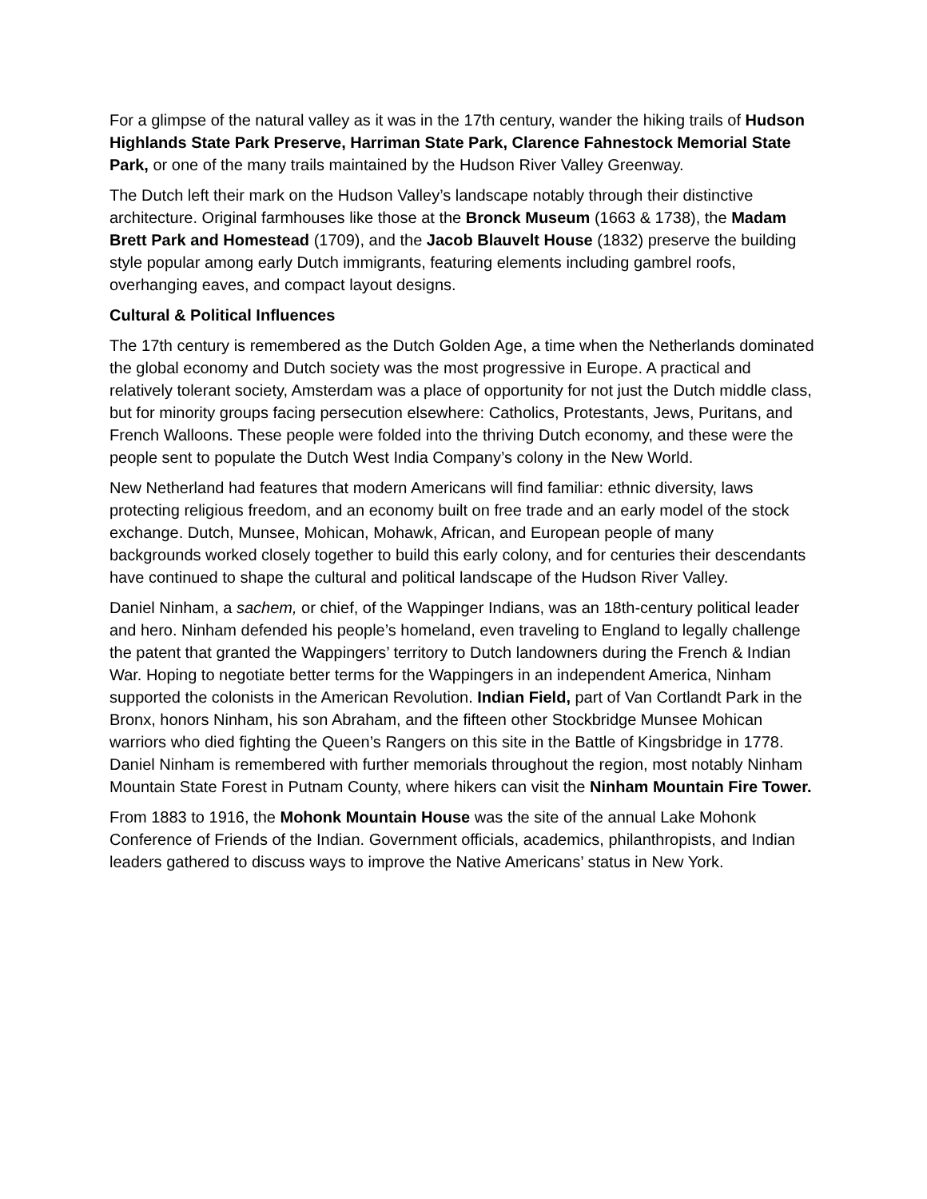For a glimpse of the natural valley as it was in the 17th century, wander the hiking trails of Hudson Highlands State Park Preserve, Harriman State Park, Clarence Fahnestock Memorial State Park, or one of the many trails maintained by the Hudson River Valley Greenway.
The Dutch left their mark on the Hudson Valley’s landscape notably through their distinctive architecture. Original farmhouses like those at the Bronck Museum (1663 & 1738), the Madam Brett Park and Homestead (1709), and the Jacob Blauvelt House (1832) preserve the building style popular among early Dutch immigrants, featuring elements including gambrel roofs, overhanging eaves, and compact layout designs.
Cultural & Political Influences
The 17th century is remembered as the Dutch Golden Age, a time when the Netherlands dominated the global economy and Dutch society was the most progressive in Europe. A practical and relatively tolerant society, Amsterdam was a place of opportunity for not just the Dutch middle class, but for minority groups facing persecution elsewhere: Catholics, Protestants, Jews, Puritans, and French Walloons. These people were folded into the thriving Dutch economy, and these were the people sent to populate the Dutch West India Company’s colony in the New World.
New Netherland had features that modern Americans will find familiar: ethnic diversity, laws protecting religious freedom, and an economy built on free trade and an early model of the stock exchange. Dutch, Munsee, Mohican, Mohawk, African, and European people of many
backgrounds worked closely together to build this early colony, and for centuries their descendants have continued to shape the cultural and political landscape of the Hudson River Valley.
Daniel Ninham, a sachem, or chief, of the Wappinger Indians, was an 18th-century political leader and hero. Ninham defended his people’s homeland, even traveling to England to legally challenge the patent that granted the Wappingers’ territory to Dutch landowners during the French & Indian War. Hoping to negotiate better terms for the Wappingers in an independent America, Ninham supported the colonists in the American Revolution. Indian Field, part of Van Cortlandt Park in the Bronx, honors Ninham, his son Abraham, and the fifteen other Stockbridge Munsee Mohican warriors who died fighting the Queen’s Rangers on this site in the Battle of Kingsbridge in 1778. Daniel Ninham is remembered with further memorials throughout the region, most notably Ninham Mountain State Forest in Putnam County, where hikers can visit the Ninham Mountain Fire Tower.
From 1883 to 1916, the Mohonk Mountain House was the site of the annual Lake Mohonk Conference of Friends of the Indian. Government officials, academics, philanthropists, and Indian leaders gathered to discuss ways to improve the Native Americans’ status in New York.